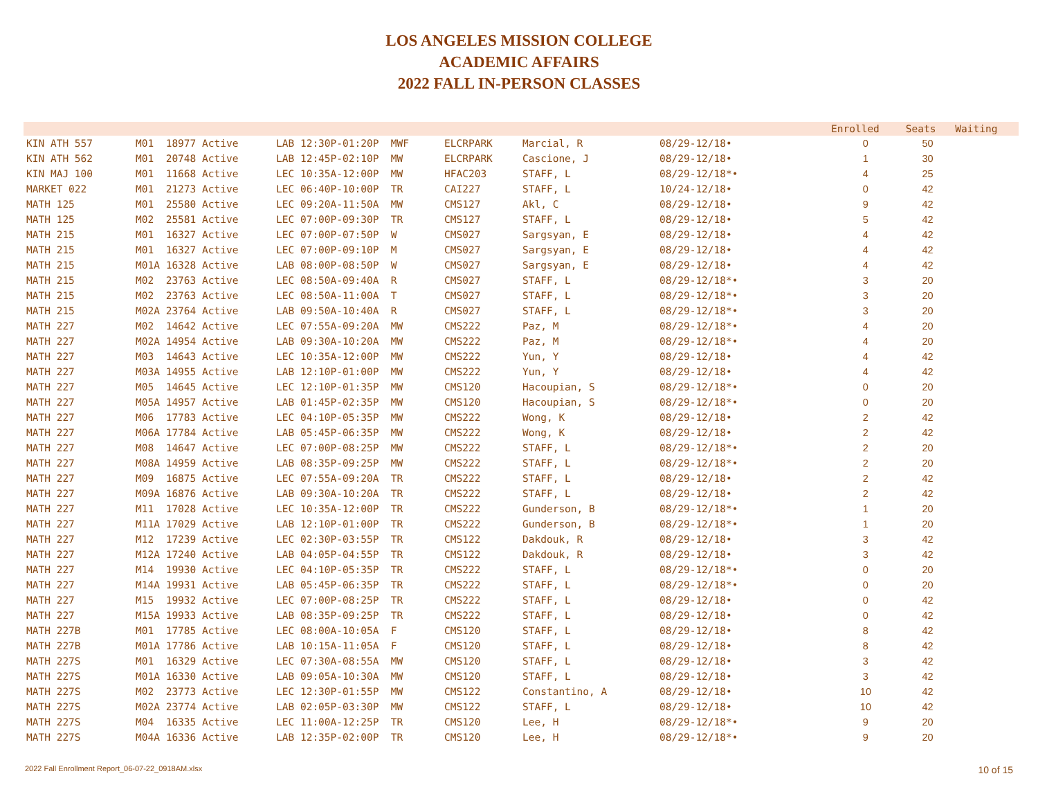LOS ANGELES MISSION COLLEGE
ACADEMIC AFFAIRS
2022 FALL IN-PERSON CLASSES
| | | | | | | Enrolled | Seats | Waiting |
| --- | --- | --- | --- | --- | --- | --- | --- | --- |
| KIN ATH 557 | M01 18977 Active | LAB 12:30P-01:20P MWF | ELCRPARK | Marcial, R | 08/29-12/18• | 0 | 50 | |
| KIN ATH 562 | M01 20748 Active | LAB 12:45P-02:10P MW | ELCRPARK | Cascione, J | 08/29-12/18• | 1 | 30 | |
| KIN MAJ 100 | M01 11668 Active | LEC 10:35A-12:00P MW | HFAC203 | STAFF, L | 08/29-12/18*• | 4 | 25 | |
| MARKET 022 | M01 21273 Active | LEC 06:40P-10:00P TR | CAI227 | STAFF, L | 10/24-12/18• | 0 | 42 | |
| MATH 125 | M01 25580 Active | LEC 09:20A-11:50A MW | CMS127 | Akl, C | 08/29-12/18• | 9 | 42 | |
| MATH 125 | M02 25581 Active | LEC 07:00P-09:30P TR | CMS127 | STAFF, L | 08/29-12/18• | 5 | 42 | |
| MATH 215 | M01 16327 Active | LEC 07:00P-07:50P W | CMS027 | Sargsyan, E | 08/29-12/18• | 4 | 42 | |
| MATH 215 | M01 16327 Active | LEC 07:00P-09:10P M | CMS027 | Sargsyan, E | 08/29-12/18• | 4 | 42 | |
| MATH 215 | M01A 16328 Active | LAB 08:00P-08:50P W | CMS027 | Sargsyan, E | 08/29-12/18• | 4 | 42 | |
| MATH 215 | M02 23763 Active | LEC 08:50A-09:40A R | CMS027 | STAFF, L | 08/29-12/18*• | 3 | 20 | |
| MATH 215 | M02 23763 Active | LEC 08:50A-11:00A T | CMS027 | STAFF, L | 08/29-12/18*• | 3 | 20 | |
| MATH 215 | M02A 23764 Active | LAB 09:50A-10:40A R | CMS027 | STAFF, L | 08/29-12/18*• | 3 | 20 | |
| MATH 227 | M02 14642 Active | LEC 07:55A-09:20A MW | CMS222 | Paz, M | 08/29-12/18*• | 4 | 20 | |
| MATH 227 | M02A 14954 Active | LAB 09:30A-10:20A MW | CMS222 | Paz, M | 08/29-12/18*• | 4 | 20 | |
| MATH 227 | M03 14643 Active | LEC 10:35A-12:00P MW | CMS222 | Yun, Y | 08/29-12/18• | 4 | 42 | |
| MATH 227 | M03A 14955 Active | LAB 12:10P-01:00P MW | CMS222 | Yun, Y | 08/29-12/18• | 4 | 42 | |
| MATH 227 | M05 14645 Active | LEC 12:10P-01:35P MW | CMS120 | Hacoupian, S | 08/29-12/18*• | 0 | 20 | |
| MATH 227 | M05A 14957 Active | LAB 01:45P-02:35P MW | CMS120 | Hacoupian, S | 08/29-12/18*• | 0 | 20 | |
| MATH 227 | M06 17783 Active | LEC 04:10P-05:35P MW | CMS222 | Wong, K | 08/29-12/18• | 2 | 42 | |
| MATH 227 | M06A 17784 Active | LAB 05:45P-06:35P MW | CMS222 | Wong, K | 08/29-12/18• | 2 | 42 | |
| MATH 227 | M08 14647 Active | LEC 07:00P-08:25P MW | CMS222 | STAFF, L | 08/29-12/18*• | 2 | 20 | |
| MATH 227 | M08A 14959 Active | LAB 08:35P-09:25P MW | CMS222 | STAFF, L | 08/29-12/18*• | 2 | 20 | |
| MATH 227 | M09 16875 Active | LEC 07:55A-09:20A TR | CMS222 | STAFF, L | 08/29-12/18• | 2 | 42 | |
| MATH 227 | M09A 16876 Active | LAB 09:30A-10:20A TR | CMS222 | STAFF, L | 08/29-12/18• | 2 | 42 | |
| MATH 227 | M11 17028 Active | LEC 10:35A-12:00P TR | CMS222 | Gunderson, B | 08/29-12/18*• | 1 | 20 | |
| MATH 227 | M11A 17029 Active | LAB 12:10P-01:00P TR | CMS222 | Gunderson, B | 08/29-12/18*• | 1 | 20 | |
| MATH 227 | M12 17239 Active | LEC 02:30P-03:55P TR | CMS122 | Dakdouk, R | 08/29-12/18• | 3 | 42 | |
| MATH 227 | M12A 17240 Active | LAB 04:05P-04:55P TR | CMS122 | Dakdouk, R | 08/29-12/18• | 3 | 42 | |
| MATH 227 | M14 19930 Active | LEC 04:10P-05:35P TR | CMS222 | STAFF, L | 08/29-12/18*• | 0 | 20 | |
| MATH 227 | M14A 19931 Active | LAB 05:45P-06:35P TR | CMS222 | STAFF, L | 08/29-12/18*• | 0 | 20 | |
| MATH 227 | M15 19932 Active | LEC 07:00P-08:25P TR | CMS222 | STAFF, L | 08/29-12/18• | 0 | 42 | |
| MATH 227 | M15A 19933 Active | LAB 08:35P-09:25P TR | CMS222 | STAFF, L | 08/29-12/18• | 0 | 42 | |
| MATH 227B | M01 17785 Active | LEC 08:00A-10:05A F | CMS120 | STAFF, L | 08/29-12/18• | 8 | 42 | |
| MATH 227B | M01A 17786 Active | LAB 10:15A-11:05A F | CMS120 | STAFF, L | 08/29-12/18• | 8 | 42 | |
| MATH 227S | M01 16329 Active | LEC 07:30A-08:55A MW | CMS120 | STAFF, L | 08/29-12/18• | 3 | 42 | |
| MATH 227S | M01A 16330 Active | LAB 09:05A-10:30A MW | CMS120 | STAFF, L | 08/29-12/18• | 3 | 42 | |
| MATH 227S | M02 23773 Active | LEC 12:30P-01:55P MW | CMS122 | Constantino, A | 08/29-12/18• | 10 | 42 | |
| MATH 227S | M02A 23774 Active | LAB 02:05P-03:30P MW | CMS122 | STAFF, L | 08/29-12/18• | 10 | 42 | |
| MATH 227S | M04 16335 Active | LEC 11:00A-12:25P TR | CMS120 | Lee, H | 08/29-12/18*• | 9 | 20 | |
| MATH 227S | M04A 16336 Active | LAB 12:35P-02:00P TR | CMS120 | Lee, H | 08/29-12/18*• | 9 | 20 | |
2022 Fall Enrollment Report_06-07-22_0918AM.xlsx 10 of 15